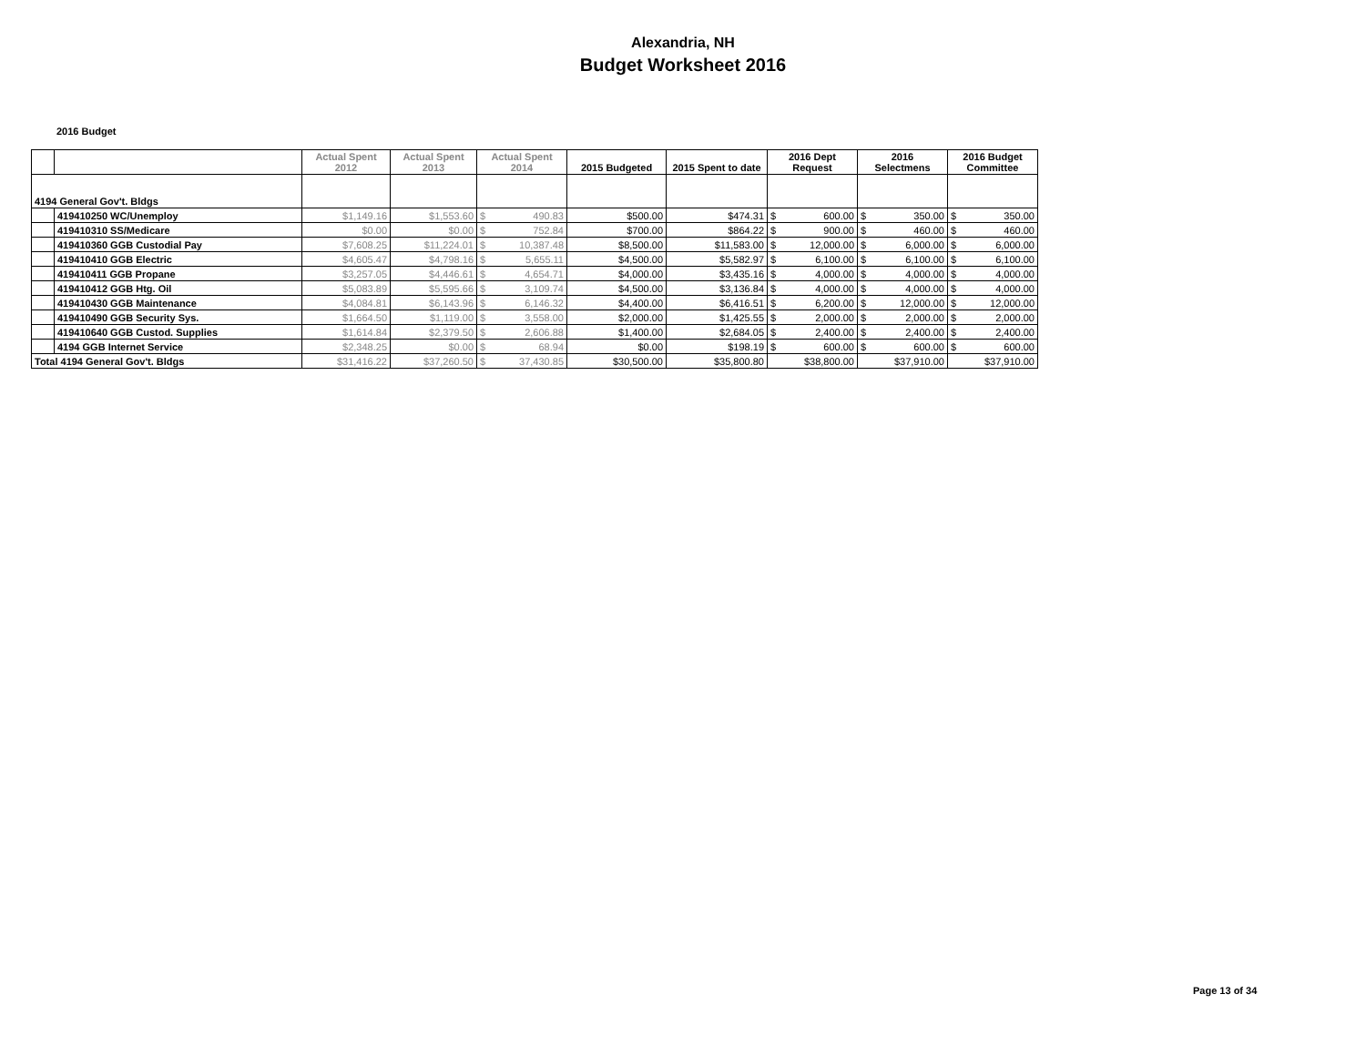Alexandria, NH
Budget Worksheet 2016
2016 Budget
| | | Actual Spent 2012 | Actual Spent 2013 | Actual Spent 2014 | | 2015 Budgeted | 2015 Spent to date | 2016 Dept Request | | 2016 Selectmens | | 2016 Budget Committee | |
| --- | --- | --- | --- | --- | --- | --- | --- | --- | --- | --- | --- | --- | --- |
| 4194 General Gov't. Bldgs | | | | | | | | | | | | | |
| | 419410250 WC/Unemploy | $1,149.16 | $1,553.60 | $ | 490.83 | $500.00 | $474.31 | $ | 600.00 | $ | 350.00 | $ | 350.00 |
| | 419410310 SS/Medicare | $0.00 | $0.00 | $ | 752.84 | $700.00 | $864.22 | $ | 900.00 | $ | 460.00 | $ | 460.00 |
| | 419410360 GGB Custodial Pay | $7,608.25 | $11,224.01 | $ | 10,387.48 | $8,500.00 | $11,583.00 | $ | 12,000.00 | $ | 6,000.00 | $ | 6,000.00 |
| | 419410410 GGB Electric | $4,605.47 | $4,798.16 | $ | 5,655.11 | $4,500.00 | $5,582.97 | $ | 6,100.00 | $ | 6,100.00 | $ | 6,100.00 |
| | 419410411 GGB Propane | $3,257.05 | $4,446.61 | $ | 4,654.71 | $4,000.00 | $3,435.16 | $ | 4,000.00 | $ | 4,000.00 | $ | 4,000.00 |
| | 419410412 GGB Htg. Oil | $5,083.89 | $5,595.66 | $ | 3,109.74 | $4,500.00 | $3,136.84 | $ | 4,000.00 | $ | 4,000.00 | $ | 4,000.00 |
| | 419410430 GGB Maintenance | $4,084.81 | $6,143.96 | $ | 6,146.32 | $4,400.00 | $6,416.51 | $ | 6,200.00 | $ | 12,000.00 | $ | 12,000.00 |
| | 419410490 GGB Security Sys. | $1,664.50 | $1,119.00 | $ | 3,558.00 | $2,000.00 | $1,425.55 | $ | 2,000.00 | $ | 2,000.00 | $ | 2,000.00 |
| | 419410640 GGB Custod. Supplies | $1,614.84 | $2,379.50 | $ | 2,606.88 | $1,400.00 | $2,684.05 | $ | 2,400.00 | $ | 2,400.00 | $ | 2,400.00 |
| | 4194 GGB Internet Service | $2,348.25 | $0.00 | $ | 68.94 | $0.00 | $198.19 | $ | 600.00 | $ | 600.00 | $ | 600.00 |
| Total 4194 General Gov't. Bldgs | | $31,416.22 | $37,260.50 | $ | 37,430.85 | $30,500.00 | $35,800.80 | $38,800.00 | | $37,910.00 | | $37,910.00 | |
Page 13 of 34